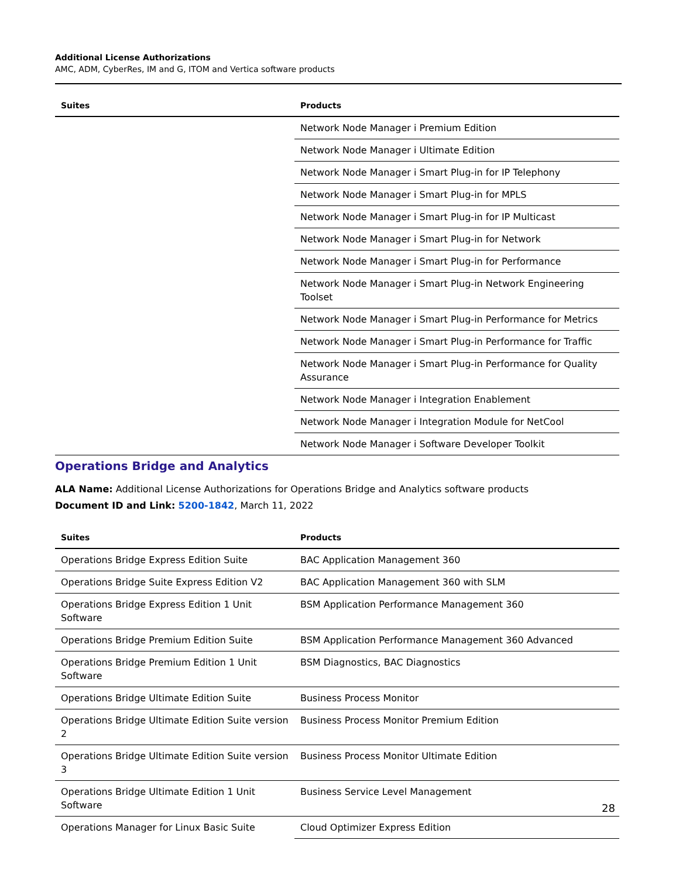Additional License Authorizations
AMC, ADM, CyberRes, IM and G, ITOM and Vertica software products
| Suites | Products |
| --- | --- |
| | Network Node Manager i Premium Edition |
| | Network Node Manager i Ultimate Edition |
| | Network Node Manager i Smart Plug-in for IP Telephony |
| | Network Node Manager i Smart Plug-in for MPLS |
| | Network Node Manager i Smart Plug-in for IP Multicast |
| | Network Node Manager i Smart Plug-in for Network |
| | Network Node Manager i Smart Plug-in for Performance |
| | Network Node Manager i Smart Plug-in Network Engineering Toolset |
| | Network Node Manager i Smart Plug-in Performance for Metrics |
| | Network Node Manager i Smart Plug-in Performance for Traffic |
| | Network Node Manager i Smart Plug-in Performance for Quality Assurance |
| | Network Node Manager i Integration Enablement |
| | Network Node Manager i Integration Module for NetCool |
| | Network Node Manager i Software Developer Toolkit |
Operations Bridge and Analytics
ALA Name: Additional License Authorizations for Operations Bridge and Analytics software products
Document ID and Link: 5200-1842, March 11, 2022
| Suites | Products |
| --- | --- |
| Operations Bridge Express Edition Suite | BAC Application Management 360 |
| Operations Bridge Suite Express Edition V2 | BAC Application Management 360 with SLM |
| Operations Bridge Express Edition 1 Unit Software | BSM Application Performance Management 360 |
| Operations Bridge Premium Edition Suite | BSM Application Performance Management 360 Advanced |
| Operations Bridge Premium Edition 1 Unit Software | BSM Diagnostics, BAC Diagnostics |
| Operations Bridge Ultimate Edition Suite | Business Process Monitor |
| Operations Bridge Ultimate Edition Suite version 2 | Business Process Monitor Premium Edition |
| Operations Bridge Ultimate Edition Suite version 3 | Business Process Monitor Ultimate Edition |
| Operations Bridge Ultimate Edition 1 Unit Software | Business Service Level Management |
| Operations Manager for Linux Basic Suite | Cloud Optimizer Express Edition |
28